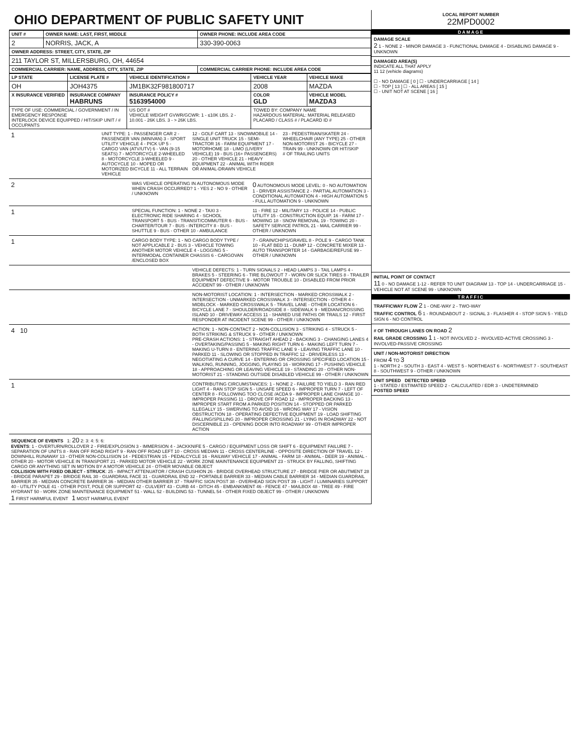OHIO DEPARTMENT OF PUBLIC SAFETY UNIT
| UNIT # | OWNER NAME: LAST, FIRST, MIDDLE | OWNER PHONE: INCLUDE AREA CODE |
| 2 | NORRIS, JACK, A | 330-390-0063 |
| OWNER ADDRESS: STREET, CITY, STATE, ZIP | | |
| 211 TAYLOR ST, MILLERSBURG, OH, 44654 | | |
| COMMERCIAL CARRIER: NAME, ADDRESS, CITY, STATE, ZIP | | COMMERCIAL CARRIER PHONE: INCLUDE AREA CODE |
| LP STATE | LICENSE PLATE # | VEHICLE IDENTIFICATION # | VEHICLE YEAR | VEHICLE MAKE |
| OH | JOH4375 | JM1BK32F981800717 | 2008 | MAZDA |
| X INSURANCE VERIFIED | INSURANCE COMPANY HABRUNS | INSURANCE POLICY # 5163954000 | COLOR GLD | VEHICLE MODEL MAZDA3 |
| TYPE OF USE: COMMERCIAL / GOVERNMENT / IN EMERGENCY RESPONSE INTERLOCK DEVICE EQUIPPED / HIT/SKIP UNIT / # OCCUPANTS | | US DOT # VEHICLE WEIGHT GVWR/GCWR: 1 - ≤10K LBS. 2 - 10.001 - 26K LBS. 3 - > 26K LBS. | TOWED BY: COMPANY NAME HAZARDOUS MATERIAL: MATERIAL RELEASED PLACARD / CLASS # / PLACARD ID # | |
1
UNIT TYPE: 1 - PASSENGER CAR 2 - PASSENGER VAN (MINIVAN) 3 - SPORT UTILITY VEHICLE 4 - PICK UP 5 - CARGO VAN (ATV/UTV) 6 - VAN (9-15 SEATS) 7 - MOTORCYCLE 2-WHEELED 8 - MOTORCYCLE 3-WHEELED 9 - AUTOCYCLE 10 - MOPED OR MOTORIZED BICYCLE 11 - ALL TERRAIN VEHICLE
12 - GOLF CART 13 - SNOWMOBILE 14 - SINGLE UNIT TRUCK 15 - SEMI-TRACTOR 16 - FARM EQUIPMENT 17 - MOTORHOME 18 - LIMO (LIVERY VEHICLE) 19 - BUS (16+ PASSENGERS) 20 - OTHER VEHICLE 21 - HEAVY EQUIPMENT 22 - ANIMAL WITH RIDER OR ANIMAL-DRAWN VEHICLE
23 - PEDESTRIAN/SKATER 24 - WHEELCHAIR (ANY TYPE) 25 - OTHER NON-MOTORIST 26 - BICYCLE 27 - TRAIN 99 - UNKNOWN OR HIT/SKIP
# OF TRAILING UNITS
2
WAS VEHICLE OPERATING IN AUTONOMOUS MODE WHEN CRASH OCCURRED? 1 - YES 2 - NO 9 - OTHER / UNKNOWN
0 AUTONOMOUS MODE LEVEL: 0 - NO AUTOMATION 1 - DRIVER ASSISTANCE 2 - PARTIAL AUTOMATION 3 - CONDITIONAL AUTOMATION 4 - HIGH AUTOMATION 5 - FULL AUTOMATION 9 - UNKNOWN
1
SPECIAL FUNCTION: 1 - NONE 2 - TAXI 3 - ELECTRONIC RIDE SHARING 4 - SCHOOL TRANSPORT 5 - BUS - TRANSIT/COMMUTER 6 - BUS - CHARTER/TOUR 7 - BUS - INTERCITY 8 - BUS - SHUTTLE 9 - BUS - OTHER 10 - AMBULANCE
11 - FIRE 12 - MILITARY 13 - POLICE 14 - PUBLIC UTILITY 15 - CONSTRUCTION EQUIP. 16 - FARM 17 - MOWING 18 - SNOW REMOVAL 19 - TOWING 20 - SAFETY SERVICE PATROL 21 - MAIL CARRIER 99 - OTHER / UNKNOWN
1
CARGO BODY TYPE: 1 - NO CARGO BODY TYPE / NOT APPLICABLE 2 - BUS 3 - VEHICLE TOWING ANOTHER MOTOR VEHICLE 4 - LOGGING 5 - INTERMODAL CONTAINER CHASSIS 6 - CARGOVAN /ENCLOSED BOX
7 - GRAIN/CHIPS/GRAVEL 8 - POLE 9 - CARGO TANK 10 - FLAT BED 11 - DUMP 12 - CONCRETE MIXER 13 - AUTO TRANSPORTER 14 - GARBAGE/REFUSE 99 - OTHER / UNKNOWN
VEHICLE DEFECTS: 1 - TURN SIGNALS 2 - HEAD LAMPS 3 - TAIL LAMPS 4 - BRAKES 5 - STEERING 6 - TIRE BLOWOUT 7 - WORN OR SLICK TIRES 8 - TRAILER EQUIPMENT DEFECTIVE 9 - MOTOR TROUBLE 10 - DISABLED FROM PRIOR ACCIDENT 99 - OTHER / UNKNOWN
NON-MOTORIST LOCATION: 1 - INTERSECTION - MARKED CROSSWALK 2 - INTERSECTION - UNMARKED CROSSWALK 3 - INTERSECTION - OTHER 4 - MIDBLOCK - MARKED CROSSWALK 5 - TRAVEL LANE - OTHER LOCATION 6 - BICYCLE LANE 7 - SHOULDER/ROADSIDE 8 - SIDEWALK 9 - MEDIAN/CROSSING ISLAND 10 - DRIVEWAY ACCESS 11 - SHARED USE PATHS OR TRAILS 12 - FIRST RESPONDER AT INCIDENT SCENE 99 - OTHER / UNKNOWN
4 10
ACTION: 1 - NON-CONTACT 2 - NON-COLLISION 3 - STRIKING 4 - STRUCK 5 - BOTH STRIKING & STRUCK 9 - OTHER / UNKNOWN
PRE-CRASH ACTIONS: 1 - STRAIGHT AHEAD 2 - BACKING 3 - CHANGING LANES 4 - OVERTAKING/PASSING 5 - MAKING RIGHT TURN 6 - MAKING LEFT TURN 7 - MAKING U-TURN 8 - ENTERING TRAFFIC LANE 9 - LEAVING TRAFFIC LANE 10 - PARKED 11 - SLOWING OR STOPPED IN TRAFFIC 12 - DRIVERLESS 13 - NEGOTIATING A CURVE 14 - ENTERING OR CROSSING SPECIFIED LOCATION 15 - WALKING, RUNNING, JOGGING, PLAYING 16 - WORKING 17 - PUSHING VEHICLE 18 - APPROACHING OR LEAVING VEHICLE 19 - STANDING 20 - OTHER NON-MOTORIST 21 - STANDING OUTSIDE DISABLED VEHICLE 99 - OTHER / UNKNOWN
1
CONTRIBUTING CIRCUMSTANCES: 1 - NONE 2 - FAILURE TO YIELD 3 - RAN RED LIGHT 4 - RAN STOP SIGN 5 - UNSAFE SPEED 6 - IMPROPER TURN 7 - LEFT OF CENTER 8 - FOLLOWING TOO CLOSE /ACDA 9 - IMPROPER LANE CHANGE 10 - IMPROPER PASSING 11 - DROVE OFF ROAD 12 - IMPROPER BACKING 13 - IMPROPER START FROM A PARKED POSITION 14 - STOPPED OR PARKED ILLEGALLY 15 - SWERVING TO AVOID 16 - WRONG WAY 17 - VISION OBSTRUCTION 18 - OPERATING DEFECTIVE EQUIPMENT 19 - LOAD SHIFTING /FALLING/SPILLING 20 - IMPROPER CROSSING 21 - LYING IN ROADWAY 22 - NOT DISCERNIBLE 23 - OPENING DOOR INTO ROADWAY 99 - OTHER IMPROPER ACTION
SEQUENCE OF EVENTS 1: 20 2: 3: 4: 5: 6:
EVENTS: 1 - OVERTURN/ROLLOVER 2 - FIRE/EXPLOSION 3 - IMMERSION 4 - JACKKNIFE 5 - CARGO / EQUIPMENT LOSS OR SHIFT 6 - EQUIPMENT FAILURE 7 - SEPARATION OF UNITS 8 - RAN OFF ROAD RIGHT 9 - RAN OFF ROAD LEFT 10 - CROSS MEDIAN 11 - CROSS CENTERLINE - OPPOSITE DIRECTION OF TRAVEL 12 - DOWNHILL RUNAWAY 13 - OTHER NON-COLLISION 14 - PEDESTRIAN 15 - PEDALCYCLE 16 - RAILWAY VEHICLE 17 - ANIMAL - FARM 18 - ANIMAL - DEER 19 - ANIMAL -OTHER 20 - MOTOR VEHICLE IN TRANSPORT 21 - PARKED MOTOR VEHICLE 22 - WORK ZONE MAINTENANCE EQUIPMENT 23 - STRUCK BY FALLING, SHIFTING CARGO OR ANYTHING SET IN MOTION BY A MOTOR VEHICLE 24 - OTHER MOVABLE OBJECT
COLLISION WITH FIXED OBJECT - STRUCK: 25 - IMPACT ATTENUATOR / CRASH CUSHION 26 - BRIDGE OVERHEAD STRUCTURE 27 - BRIDGE PIER OR ABUTMENT 28 - BRIDGE PARAPET 29 - BRIDGE RAIL 30 - GUARDRAIL FACE 31 - GUARDRAIL END 32 - PORTABLE BARRIER 33 - MEDIAN CABLE BARRIER 34 - MEDIAN GUARDRAIL BARRIER 35 - MEDIAN CONCRETE BARRIER 36 - MEDIAN OTHER BARRIER 37 - TRAFFIC SIGN POST 38 - OVERHEAD SIGN POST 39 - LIGHT / LUMINARIES SUPPORT 40 - UTILITY POLE 41 - OTHER POST, POLE OR SUPPORT 42 - CULVERT 43 - CURB 44 - DITCH 45 - EMBANKMENT 46 - FENCE 47 - MAILBOX 48 - TREE 49 - FIRE HYDRANT 50 - WORK ZONE MAINTENANCE EQUIPMENT 51 - WALL 52 - BUILDING 53 - TUNNEL 54 - OTHER FIXED OBJECT 99 - OTHER / UNKNOWN
1 FIRST HARMFUL EVENT 1 MOST HARMFUL EVENT
LOCAL REPORT NUMBER
22MPD0002
DAMAGE
DAMAGE SCALE
2 1 - NONE 2 - MINOR DAMAGE 3 - FUNCTIONAL DAMAGE 4 - DISABLING DAMAGE 9 - UNKNOWN
DAMAGED AREA(S)
INDICATE ALL THAT APPLY
11 12 (vehicle diagrams)
☐ - NO DAMAGE [ 0 ] ☐ - UNDERCARRIAGE [ 14 ]
☐ - TOP [ 13 ] ☐ - ALL AREAS [ 15 ]
☐ - UNIT NOT AT SCENE [ 16 ]
INITIAL POINT OF CONTACT
11 0 - NO DAMAGE 1-12 - REFER TO UNIT DIAGRAM 13 - TOP 14 - UNDERCARRIAGE 15 - VEHICLE NOT AT SCENE 99 - UNKNOWN
TRAFFIC
TRAFFICWAY FLOW 2 1 - ONE-WAY 2 - TWO-WAY
TRAFFIC CONTROL 6 1 - ROUNDABOUT 2 - SIGNAL 3 - FLASHER 4 - STOP SIGN 5 - YIELD SIGN 6 - NO CONTROL
# OF THROUGH LANES ON ROAD 2
RAIL GRADE CROSSING 1 1 - NOT INVOLVED 2 - INVOLVED-ACTIVE CROSSING 3 - INVOLVED-PASSIVE CROSSING
UNIT / NON-MOTORIST DIRECTION
FROM 4 TO 3
1 - NORTH 2 - SOUTH 3 - EAST 4 - WEST 5 - NORTHEAST 6 - NORTHWEST 7 - SOUTHEAST 8 - SOUTHWEST 9 - OTHER / UNKNOWN
UNIT SPEED DETECTED SPEED
1 - STATED / ESTIMATED SPEED 2 - CALCULATED / EDR 3 - UNDETERMINED
POSTED SPEED